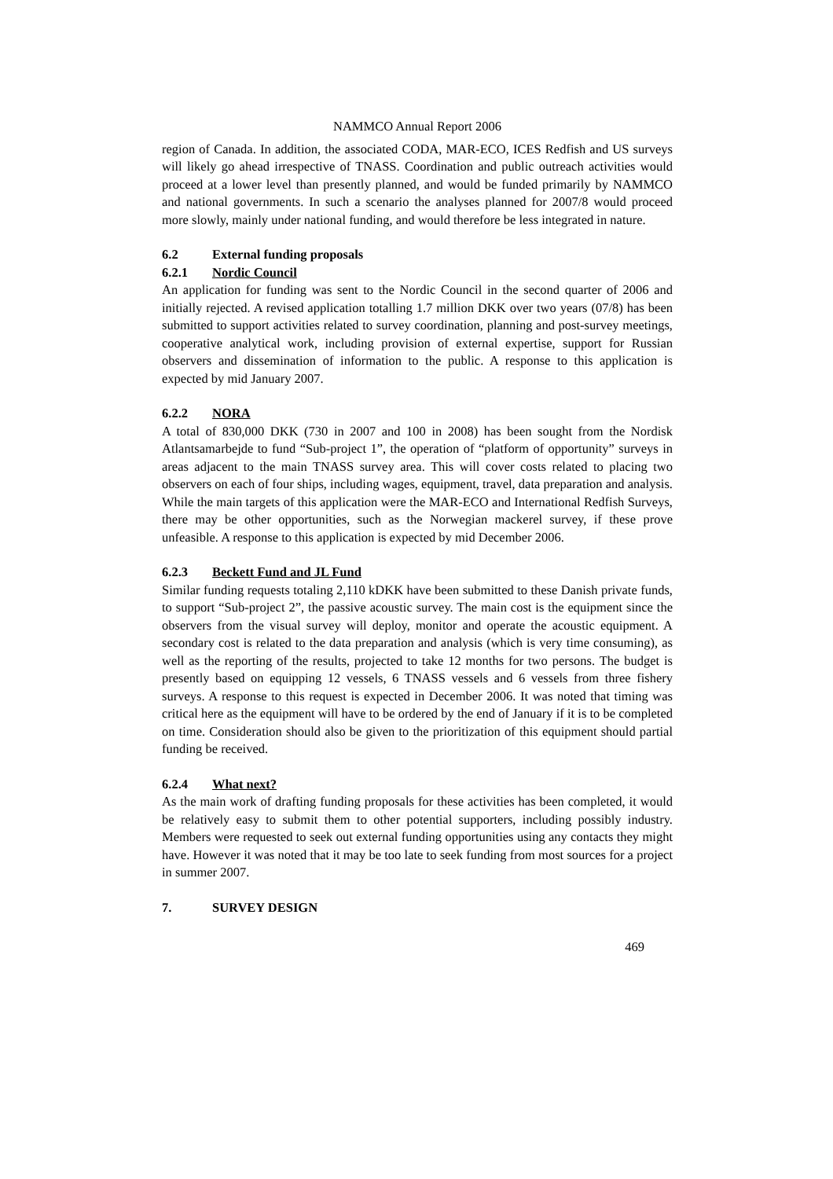NAMMCO Annual Report 2006
region of Canada. In addition, the associated CODA, MAR-ECO, ICES Redfish and US surveys will likely go ahead irrespective of TNASS. Coordination and public outreach activities would proceed at a lower level than presently planned, and would be funded primarily by NAMMCO and national governments. In such a scenario the analyses planned for 2007/8 would proceed more slowly, mainly under national funding, and would therefore be less integrated in nature.
6.2 External funding proposals
6.2.1 Nordic Council
An application for funding was sent to the Nordic Council in the second quarter of 2006 and initially rejected. A revised application totalling 1.7 million DKK over two years (07/8) has been submitted to support activities related to survey coordination, planning and post-survey meetings, cooperative analytical work, including provision of external expertise, support for Russian observers and dissemination of information to the public. A response to this application is expected by mid January 2007.
6.2.2 NORA
A total of 830,000 DKK (730 in 2007 and 100 in 2008) has been sought from the Nordisk Atlantsamarbejde to fund “Sub-project 1”, the operation of “platform of opportunity” surveys in areas adjacent to the main TNASS survey area. This will cover costs related to placing two observers on each of four ships, including wages, equipment, travel, data preparation and analysis. While the main targets of this application were the MAR-ECO and International Redfish Surveys, there may be other opportunities, such as the Norwegian mackerel survey, if these prove unfeasible. A response to this application is expected by mid December 2006.
6.2.3 Beckett Fund and JL Fund
Similar funding requests totaling 2,110 kDKK have been submitted to these Danish private funds, to support “Sub-project 2”, the passive acoustic survey. The main cost is the equipment since the observers from the visual survey will deploy, monitor and operate the acoustic equipment. A secondary cost is related to the data preparation and analysis (which is very time consuming), as well as the reporting of the results, projected to take 12 months for two persons. The budget is presently based on equipping 12 vessels, 6 TNASS vessels and 6 vessels from three fishery surveys. A response to this request is expected in December 2006. It was noted that timing was critical here as the equipment will have to be ordered by the end of January if it is to be completed on time. Consideration should also be given to the prioritization of this equipment should partial funding be received.
6.2.4 What next?
As the main work of drafting funding proposals for these activities has been completed, it would be relatively easy to submit them to other potential supporters, including possibly industry. Members were requested to seek out external funding opportunities using any contacts they might have. However it was noted that it may be too late to seek funding from most sources for a project in summer 2007.
7. SURVEY DESIGN
469